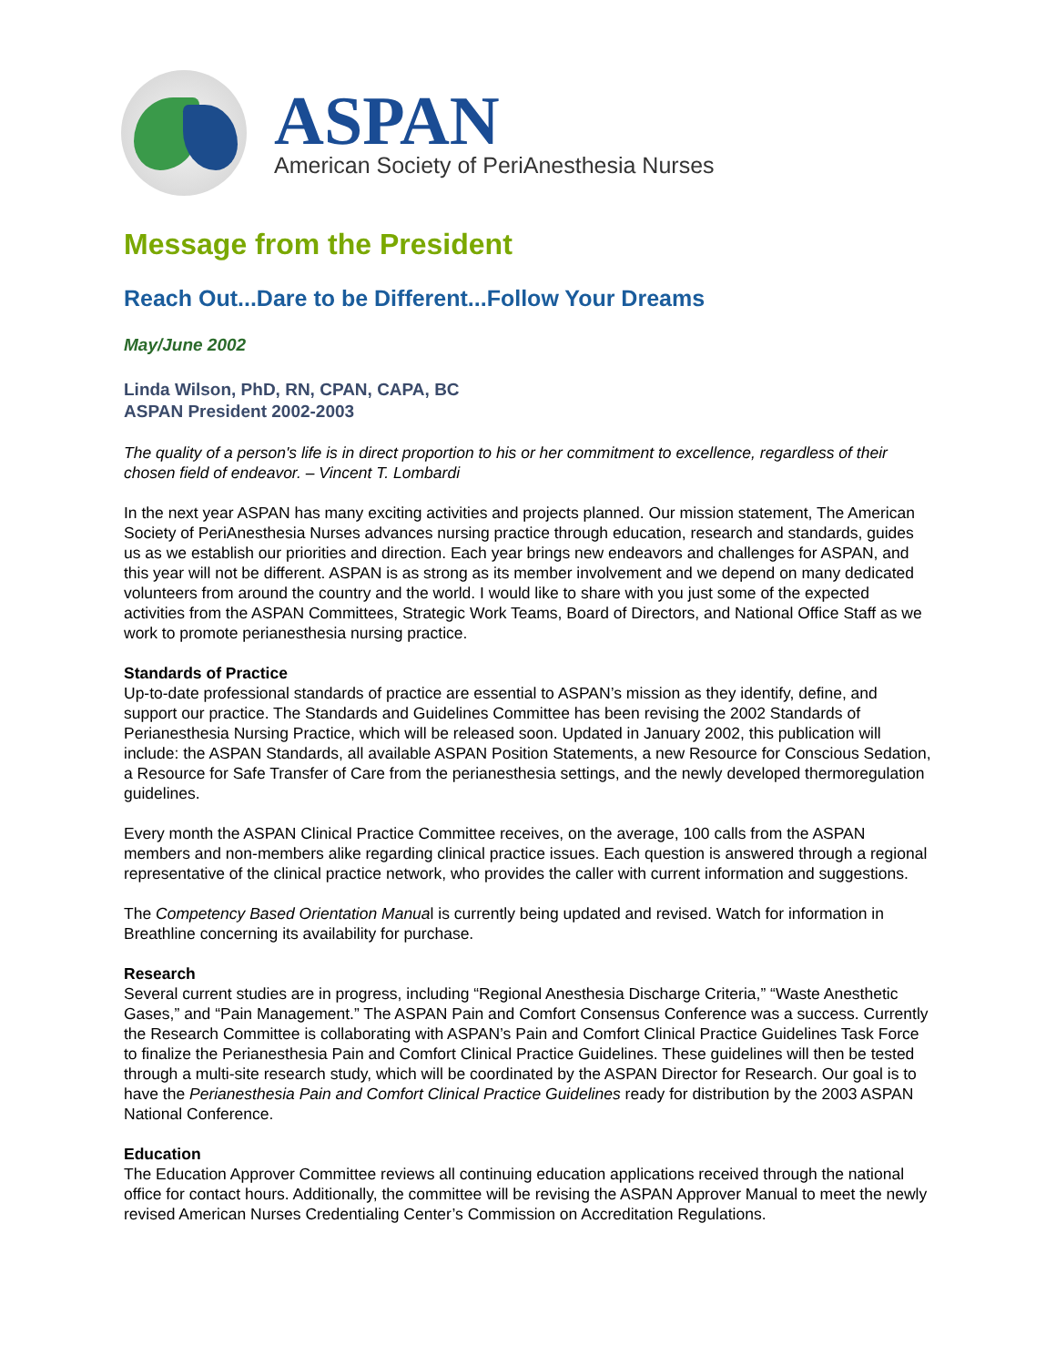ASPAN
American Society of PeriAnesthesia Nurses
Message from the President
Reach Out...Dare to be Different...Follow Your Dreams
May/June 2002
Linda Wilson, PhD, RN, CPAN, CAPA, BC
ASPAN President 2002-2003
The quality of a person's life is in direct proportion to his or her commitment to excellence, regardless of their chosen field of endeavor. – Vincent T. Lombardi
In the next year ASPAN has many exciting activities and projects planned. Our mission statement, The American Society of PeriAnesthesia Nurses advances nursing practice through education, research and standards, guides us as we establish our priorities and direction. Each year brings new endeavors and challenges for ASPAN, and this year will not be different. ASPAN is as strong as its member involvement and we depend on many dedicated volunteers from around the country and the world. I would like to share with you just some of the expected activities from the ASPAN Committees, Strategic Work Teams, Board of Directors, and National Office Staff as we work to promote perianesthesia nursing practice.
Standards of Practice
Up-to-date professional standards of practice are essential to ASPAN’s mission as they identify, define, and support our practice. The Standards and Guidelines Committee has been revising the 2002 Standards of Perianesthesia Nursing Practice, which will be released soon. Updated in January 2002, this publication will include: the ASPAN Standards, all available ASPAN Position Statements, a new Resource for Conscious Sedation, a Resource for Safe Transfer of Care from the perianesthesia settings, and the newly developed thermoregulation guidelines.
Every month the ASPAN Clinical Practice Committee receives, on the average, 100 calls from the ASPAN members and non-members alike regarding clinical practice issues. Each question is answered through a regional representative of the clinical practice network, who provides the caller with current information and suggestions.
The Competency Based Orientation Manual is currently being updated and revised. Watch for information in Breathline concerning its availability for purchase.
Research
Several current studies are in progress, including “Regional Anesthesia Discharge Criteria,” “Waste Anesthetic Gases,” and “Pain Management.” The ASPAN Pain and Comfort Consensus Conference was a success. Currently the Research Committee is collaborating with ASPAN’s Pain and Comfort Clinical Practice Guidelines Task Force to finalize the Perianesthesia Pain and Comfort Clinical Practice Guidelines. These guidelines will then be tested through a multi-site research study, which will be coordinated by the ASPAN Director for Research. Our goal is to have the Perianesthesia Pain and Comfort Clinical Practice Guidelines ready for distribution by the 2003 ASPAN National Conference.
Education
The Education Approver Committee reviews all continuing education applications received through the national office for contact hours. Additionally, the committee will be revising the ASPAN Approver Manual to meet the newly revised American Nurses Credentialing Center’s Commission on Accreditation Regulations.